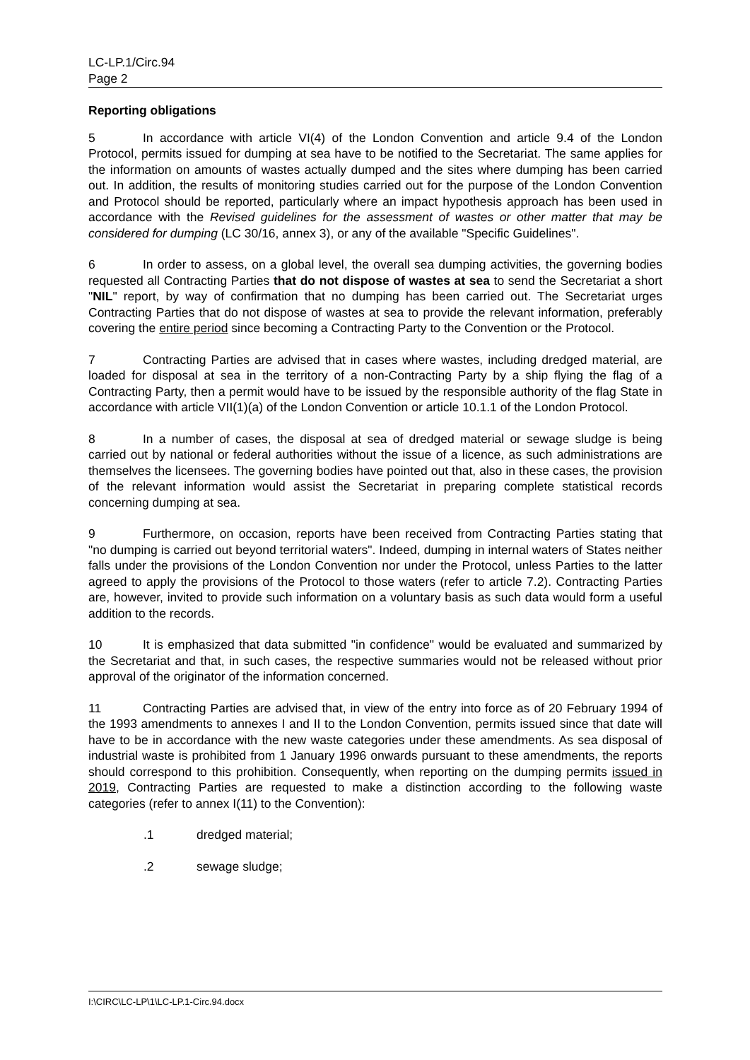LC-LP.1/Circ.94
Page 2
Reporting obligations
5 In accordance with article VI(4) of the London Convention and article 9.4 of the London Protocol, permits issued for dumping at sea have to be notified to the Secretariat. The same applies for the information on amounts of wastes actually dumped and the sites where dumping has been carried out. In addition, the results of monitoring studies carried out for the purpose of the London Convention and Protocol should be reported, particularly where an impact hypothesis approach has been used in accordance with the Revised guidelines for the assessment of wastes or other matter that may be considered for dumping (LC 30/16, annex 3), or any of the available "Specific Guidelines".
6 In order to assess, on a global level, the overall sea dumping activities, the governing bodies requested all Contracting Parties that do not dispose of wastes at sea to send the Secretariat a short "NIL" report, by way of confirmation that no dumping has been carried out. The Secretariat urges Contracting Parties that do not dispose of wastes at sea to provide the relevant information, preferably covering the entire period since becoming a Contracting Party to the Convention or the Protocol.
7 Contracting Parties are advised that in cases where wastes, including dredged material, are loaded for disposal at sea in the territory of a non-Contracting Party by a ship flying the flag of a Contracting Party, then a permit would have to be issued by the responsible authority of the flag State in accordance with article VII(1)(a) of the London Convention or article 10.1.1 of the London Protocol.
8 In a number of cases, the disposal at sea of dredged material or sewage sludge is being carried out by national or federal authorities without the issue of a licence, as such administrations are themselves the licensees. The governing bodies have pointed out that, also in these cases, the provision of the relevant information would assist the Secretariat in preparing complete statistical records concerning dumping at sea.
9 Furthermore, on occasion, reports have been received from Contracting Parties stating that "no dumping is carried out beyond territorial waters". Indeed, dumping in internal waters of States neither falls under the provisions of the London Convention nor under the Protocol, unless Parties to the latter agreed to apply the provisions of the Protocol to those waters (refer to article 7.2). Contracting Parties are, however, invited to provide such information on a voluntary basis as such data would form a useful addition to the records.
10 It is emphasized that data submitted "in confidence" would be evaluated and summarized by the Secretariat and that, in such cases, the respective summaries would not be released without prior approval of the originator of the information concerned.
11 Contracting Parties are advised that, in view of the entry into force as of 20 February 1994 of the 1993 amendments to annexes I and II to the London Convention, permits issued since that date will have to be in accordance with the new waste categories under these amendments. As sea disposal of industrial waste is prohibited from 1 January 1996 onwards pursuant to these amendments, the reports should correspond to this prohibition. Consequently, when reporting on the dumping permits issued in 2019, Contracting Parties are requested to make a distinction according to the following waste categories (refer to annex I(11) to the Convention):
.1 dredged material;
.2 sewage sludge;
I:\CIRC\LC-LP\1\LC-LP.1-Circ.94.docx